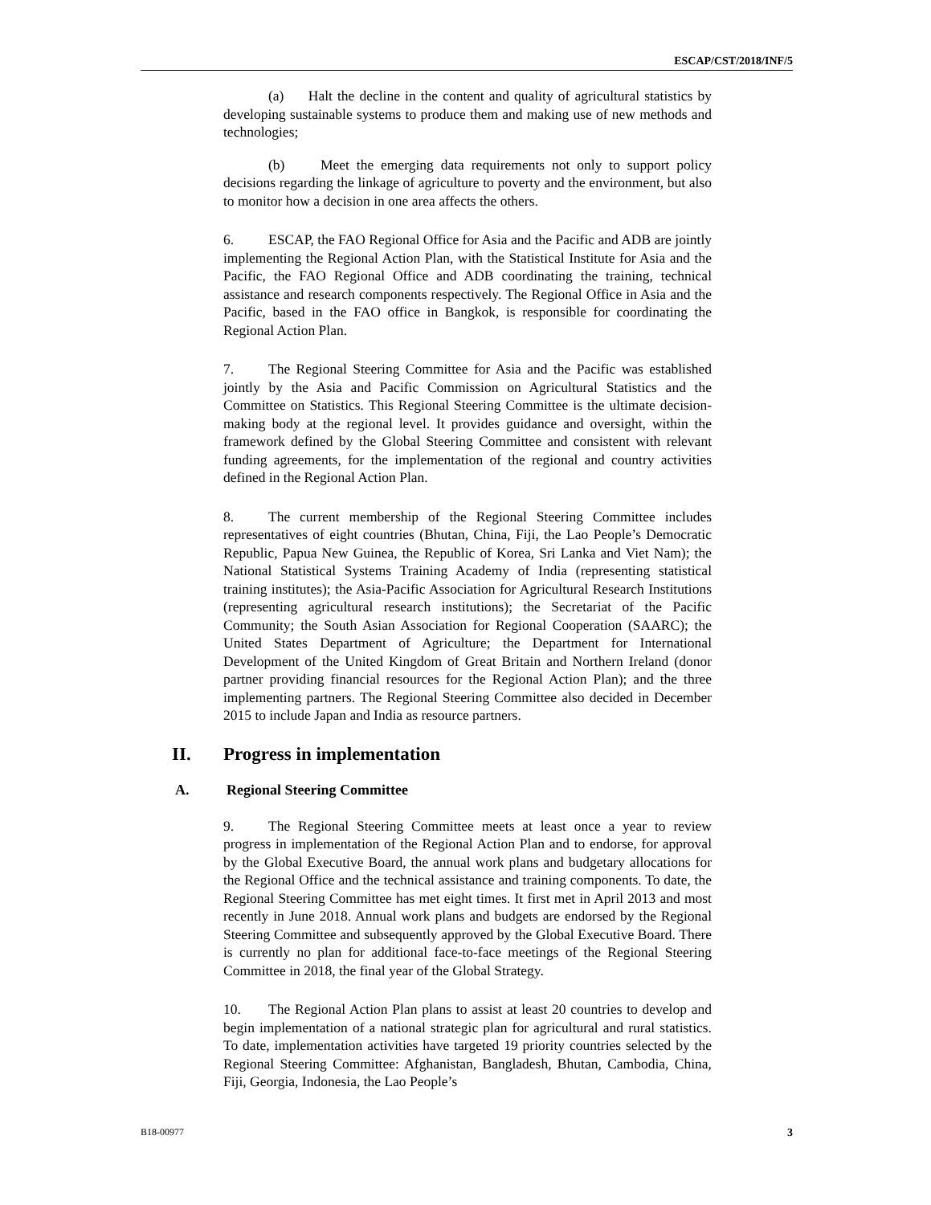ESCAP/CST/2018/INF/5
(a) Halt the decline in the content and quality of agricultural statistics by developing sustainable systems to produce them and making use of new methods and technologies;
(b) Meet the emerging data requirements not only to support policy decisions regarding the linkage of agriculture to poverty and the environment, but also to monitor how a decision in one area affects the others.
6. ESCAP, the FAO Regional Office for Asia and the Pacific and ADB are jointly implementing the Regional Action Plan, with the Statistical Institute for Asia and the Pacific, the FAO Regional Office and ADB coordinating the training, technical assistance and research components respectively. The Regional Office in Asia and the Pacific, based in the FAO office in Bangkok, is responsible for coordinating the Regional Action Plan.
7. The Regional Steering Committee for Asia and the Pacific was established jointly by the Asia and Pacific Commission on Agricultural Statistics and the Committee on Statistics. This Regional Steering Committee is the ultimate decision-making body at the regional level. It provides guidance and oversight, within the framework defined by the Global Steering Committee and consistent with relevant funding agreements, for the implementation of the regional and country activities defined in the Regional Action Plan.
8. The current membership of the Regional Steering Committee includes representatives of eight countries (Bhutan, China, Fiji, the Lao People’s Democratic Republic, Papua New Guinea, the Republic of Korea, Sri Lanka and Viet Nam); the National Statistical Systems Training Academy of India (representing statistical training institutes); the Asia-Pacific Association for Agricultural Research Institutions (representing agricultural research institutions); the Secretariat of the Pacific Community; the South Asian Association for Regional Cooperation (SAARC); the United States Department of Agriculture; the Department for International Development of the United Kingdom of Great Britain and Northern Ireland (donor partner providing financial resources for the Regional Action Plan); and the three implementing partners. The Regional Steering Committee also decided in December 2015 to include Japan and India as resource partners.
II. Progress in implementation
A. Regional Steering Committee
9. The Regional Steering Committee meets at least once a year to review progress in implementation of the Regional Action Plan and to endorse, for approval by the Global Executive Board, the annual work plans and budgetary allocations for the Regional Office and the technical assistance and training components. To date, the Regional Steering Committee has met eight times. It first met in April 2013 and most recently in June 2018. Annual work plans and budgets are endorsed by the Regional Steering Committee and subsequently approved by the Global Executive Board. There is currently no plan for additional face-to-face meetings of the Regional Steering Committee in 2018, the final year of the Global Strategy.
10. The Regional Action Plan plans to assist at least 20 countries to develop and begin implementation of a national strategic plan for agricultural and rural statistics. To date, implementation activities have targeted 19 priority countries selected by the Regional Steering Committee: Afghanistan, Bangladesh, Bhutan, Cambodia, China, Fiji, Georgia, Indonesia, the Lao People’s
B18-00977 3